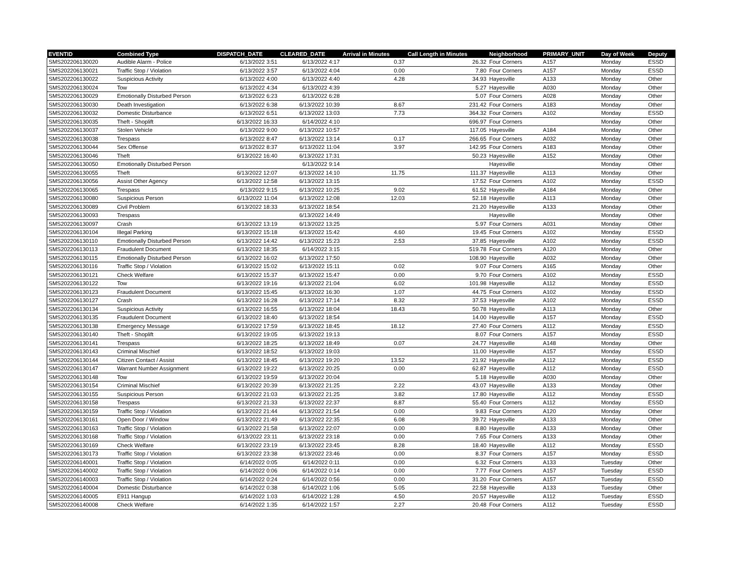| EVENTID | Combined Type | DISPATCH_DATE | CLEARED_DATE | Arrival in Minutes | Call Length in Minutes | Neighborhood | PRIMARY_UNIT | Day of Week | Deputy |
| --- | --- | --- | --- | --- | --- | --- | --- | --- | --- |
| SMS202206130020 | Audible Alarm - Police | 6/13/2022 3:51 | 6/13/2022 4:17 | 0.37 | 26.32 | Four Corners | A157 | Monday | ESSD |
| SMS202206130021 | Traffic Stop / Violation | 6/13/2022 3:57 | 6/13/2022 4:04 | 0.00 | 7.80 | Four Corners | A157 | Monday | ESSD |
| SMS202206130022 | Suspicious Activity | 6/13/2022 4:00 | 6/13/2022 4:40 | 4.28 | 34.93 | Hayesville | A133 | Monday | Other |
| SMS202206130024 | Tow | 6/13/2022 4:34 | 6/13/2022 4:39 | | 5.27 | Hayesville | A030 | Monday | Other |
| SMS202206130029 | Emotionally Disturbed Person | 6/13/2022 6:23 | 6/13/2022 6:28 | | 5.07 | Four Corners | A028 | Monday | Other |
| SMS202206130030 | Death Investigation | 6/13/2022 6:38 | 6/13/2022 10:39 | 8.67 | 231.42 | Four Corners | A183 | Monday | Other |
| SMS202206130032 | Domestic Disturbance | 6/13/2022 6:51 | 6/13/2022 13:03 | 7.73 | 364.32 | Four Corners | A102 | Monday | ESSD |
| SMS202206130035 | Theft - Shoplift | 6/13/2022 16:33 | 6/14/2022 4:10 | | 696.97 | Four Corners | | Monday | Other |
| SMS202206130037 | Stolen Vehicle | 6/13/2022 9:00 | 6/13/2022 10:57 | | 117.05 | Hayesville | A184 | Monday | Other |
| SMS202206130038 | Trespass | 6/13/2022 8:47 | 6/13/2022 13:14 | 0.17 | 266.65 | Four Corners | A032 | Monday | Other |
| SMS202206130044 | Sex Offense | 6/13/2022 8:37 | 6/13/2022 11:04 | 3.97 | 142.95 | Four Corners | A183 | Monday | Other |
| SMS202206130046 | Theft | 6/13/2022 16:40 | 6/13/2022 17:31 | | 50.23 | Hayesville | A152 | Monday | Other |
| SMS202206130050 | Emotionally Disturbed Person | | 6/13/2022 9:14 | | | Hayesville | | Monday | Other |
| SMS202206130055 | Theft | 6/13/2022 12:07 | 6/13/2022 14:10 | 11.75 | 111.37 | Hayesville | A113 | Monday | Other |
| SMS202206130056 | Assist Other Agency | 6/13/2022 12:58 | 6/13/2022 13:15 | | 17.52 | Four Corners | A102 | Monday | ESSD |
| SMS202206130065 | Trespass | 6/13/2022 9:15 | 6/13/2022 10:25 | 9.02 | 61.52 | Hayesville | A184 | Monday | Other |
| SMS202206130080 | Suspicious Person | 6/13/2022 11:04 | 6/13/2022 12:08 | 12.03 | 52.18 | Hayesville | A113 | Monday | Other |
| SMS202206130089 | Civil Problem | 6/13/2022 18:33 | 6/13/2022 18:54 | | 21.20 | Hayesville | A133 | Monday | Other |
| SMS202206130093 | Trespass | | 6/13/2022 14:49 | | | Hayesville | | Monday | Other |
| SMS202206130097 | Crash | 6/13/2022 13:19 | 6/13/2022 13:25 | | 5.97 | Four Corners | A031 | Monday | Other |
| SMS202206130104 | Illegal Parking | 6/13/2022 15:18 | 6/13/2022 15:42 | 4.60 | 19.45 | Four Corners | A102 | Monday | ESSD |
| SMS202206130110 | Emotionally Disturbed Person | 6/13/2022 14:42 | 6/13/2022 15:23 | 2.53 | 37.85 | Hayesville | A102 | Monday | ESSD |
| SMS202206130113 | Fraudulent Document | 6/13/2022 18:35 | 6/14/2022 3:15 | | 519.78 | Four Corners | A120 | Monday | Other |
| SMS202206130115 | Emotionally Disturbed Person | 6/13/2022 16:02 | 6/13/2022 17:50 | | 108.90 | Hayesville | A032 | Monday | Other |
| SMS202206130116 | Traffic Stop / Violation | 6/13/2022 15:02 | 6/13/2022 15:11 | 0.02 | 9.07 | Four Corners | A165 | Monday | Other |
| SMS202206130121 | Check Welfare | 6/13/2022 15:37 | 6/13/2022 15:47 | 0.00 | 9.70 | Four Corners | A102 | Monday | ESSD |
| SMS202206130122 | Tow | 6/13/2022 19:16 | 6/13/2022 21:04 | 6.02 | 101.98 | Hayesville | A112 | Monday | ESSD |
| SMS202206130123 | Fraudulent Document | 6/13/2022 15:45 | 6/13/2022 16:30 | 1.07 | 44.75 | Four Corners | A102 | Monday | ESSD |
| SMS202206130127 | Crash | 6/13/2022 16:28 | 6/13/2022 17:14 | 8.32 | 37.53 | Hayesville | A102 | Monday | ESSD |
| SMS202206130134 | Suspicious Activity | 6/13/2022 16:55 | 6/13/2022 18:04 | 18.43 | 50.78 | Hayesville | A113 | Monday | Other |
| SMS202206130135 | Fraudulent Document | 6/13/2022 18:40 | 6/13/2022 18:54 | | 14.00 | Hayesville | A157 | Monday | ESSD |
| SMS202206130138 | Emergency Message | 6/13/2022 17:59 | 6/13/2022 18:45 | 18.12 | 27.40 | Four Corners | A112 | Monday | ESSD |
| SMS202206130140 | Theft - Shoplift | 6/13/2022 19:05 | 6/13/2022 19:13 | | 8.07 | Four Corners | A157 | Monday | ESSD |
| SMS202206130141 | Trespass | 6/13/2022 18:25 | 6/13/2022 18:49 | 0.07 | 24.77 | Hayesville | A148 | Monday | Other |
| SMS202206130143 | Criminal Mischief | 6/13/2022 18:52 | 6/13/2022 19:03 | | 11.00 | Hayesville | A157 | Monday | ESSD |
| SMS202206130144 | Citizen Contact / Assist | 6/13/2022 18:45 | 6/13/2022 19:20 | 13.52 | 21.92 | Hayesville | A112 | Monday | ESSD |
| SMS202206130147 | Warrant Number Assignment | 6/13/2022 19:22 | 6/13/2022 20:25 | 0.00 | 62.87 | Hayesville | A112 | Monday | ESSD |
| SMS202206130148 | Tow | 6/13/2022 19:59 | 6/13/2022 20:04 | | 5.18 | Hayesville | A030 | Monday | Other |
| SMS202206130154 | Criminal Mischief | 6/13/2022 20:39 | 6/13/2022 21:25 | 2.22 | 43.07 | Hayesville | A133 | Monday | Other |
| SMS202206130155 | Suspicious Person | 6/13/2022 21:03 | 6/13/2022 21:25 | 3.82 | 17.80 | Hayesville | A112 | Monday | ESSD |
| SMS202206130158 | Trespass | 6/13/2022 21:33 | 6/13/2022 22:37 | 8.87 | 55.40 | Four Corners | A112 | Monday | ESSD |
| SMS202206130159 | Traffic Stop / Violation | 6/13/2022 21:44 | 6/13/2022 21:54 | 0.00 | 9.83 | Four Corners | A120 | Monday | Other |
| SMS202206130161 | Open Door / Window | 6/13/2022 21:49 | 6/13/2022 22:35 | 6.08 | 39.72 | Hayesville | A133 | Monday | Other |
| SMS202206130163 | Traffic Stop / Violation | 6/13/2022 21:58 | 6/13/2022 22:07 | 0.00 | 8.80 | Hayesville | A133 | Monday | Other |
| SMS202206130168 | Traffic Stop / Violation | 6/13/2022 23:11 | 6/13/2022 23:18 | 0.00 | 7.65 | Four Corners | A133 | Monday | Other |
| SMS202206130169 | Check Welfare | 6/13/2022 23:19 | 6/13/2022 23:45 | 8.28 | 18.40 | Hayesville | A112 | Monday | ESSD |
| SMS202206130173 | Traffic Stop / Violation | 6/13/2022 23:38 | 6/13/2022 23:46 | 0.00 | 8.37 | Four Corners | A157 | Monday | ESSD |
| SMS202206140001 | Traffic Stop / Violation | 6/14/2022 0:05 | 6/14/2022 0:11 | 0.00 | 6.32 | Four Corners | A133 | Tuesday | Other |
| SMS202206140002 | Traffic Stop / Violation | 6/14/2022 0:06 | 6/14/2022 0:14 | 0.00 | 7.77 | Four Corners | A157 | Tuesday | ESSD |
| SMS202206140003 | Traffic Stop / Violation | 6/14/2022 0:24 | 6/14/2022 0:56 | 0.00 | 31.20 | Four Corners | A157 | Tuesday | ESSD |
| SMS202206140004 | Domestic Disturbance | 6/14/2022 0:38 | 6/14/2022 1:06 | 5.05 | 22.58 | Hayesville | A133 | Tuesday | Other |
| SMS202206140005 | E911 Hangup | 6/14/2022 1:03 | 6/14/2022 1:28 | 4.50 | 20.57 | Hayesville | A112 | Tuesday | ESSD |
| SMS202206140008 | Check Welfare | 6/14/2022 1:35 | 6/14/2022 1:57 | 2.27 | 20.48 | Four Corners | A112 | Tuesday | ESSD |